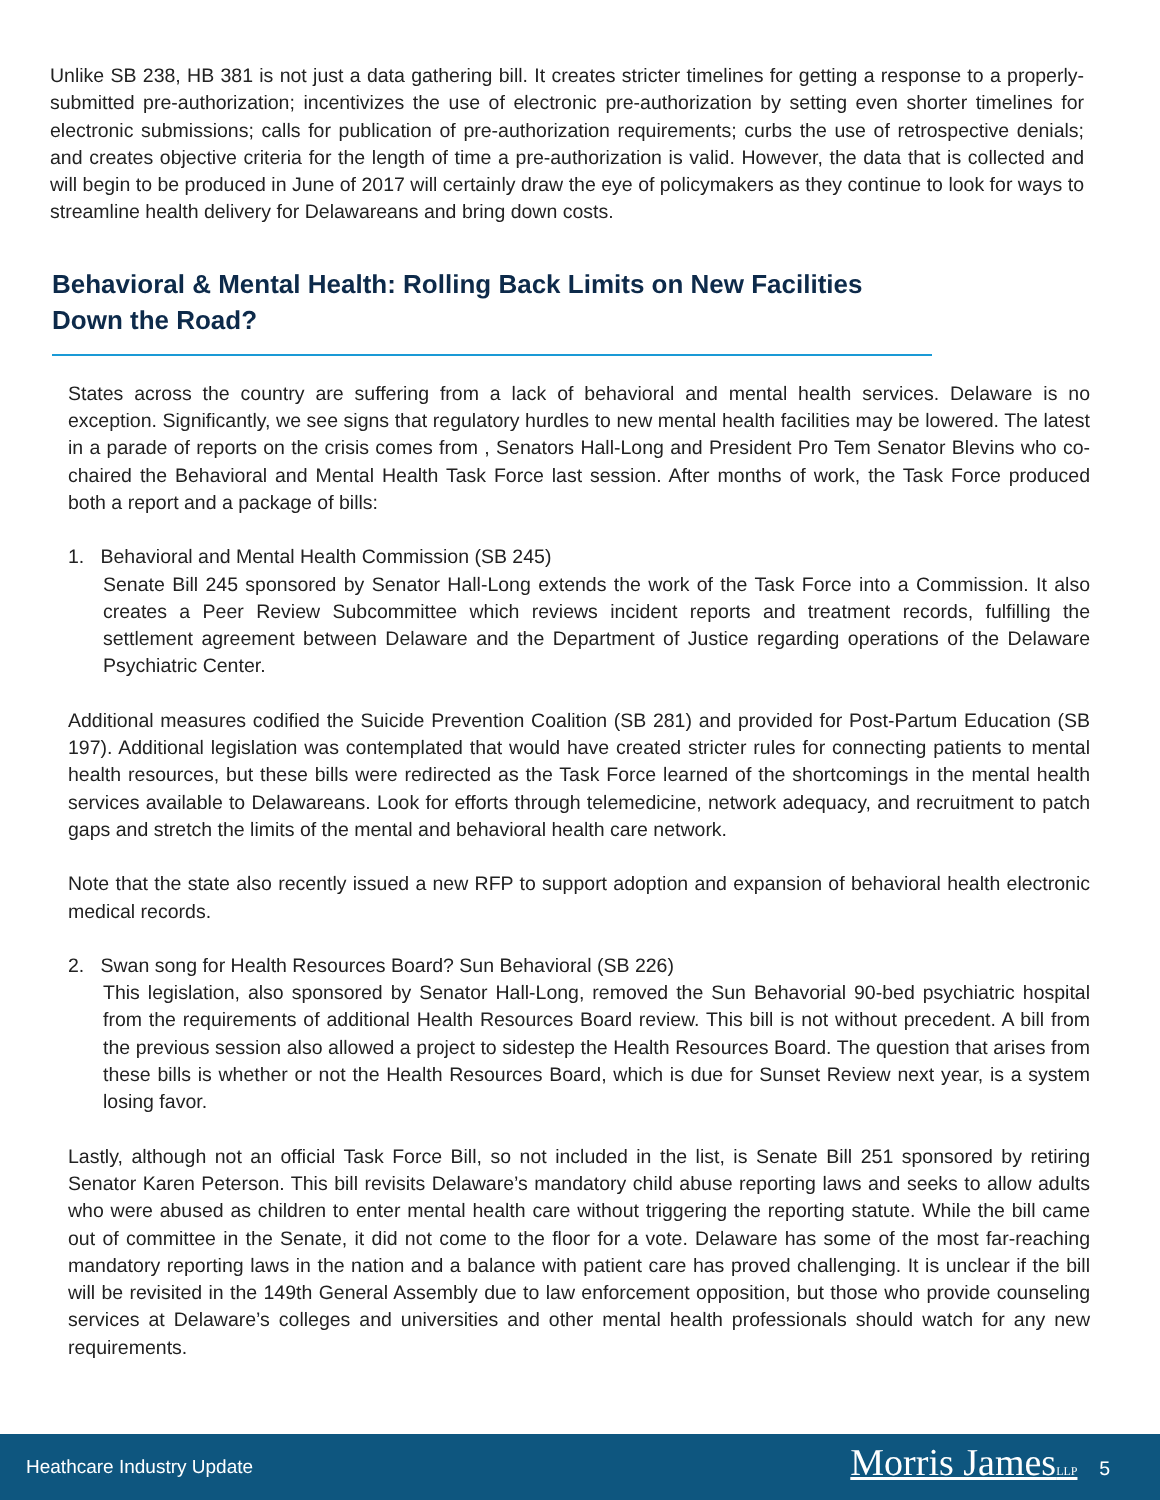Unlike SB 238, HB 381 is not just a data gathering bill. It creates stricter timelines for getting a response to a properly-submitted pre-authorization; incentivizes the use of electronic pre-authorization by setting even shorter timelines for electronic submissions; calls for publication of pre-authorization requirements; curbs the use of retrospective denials; and creates objective criteria for the length of time a pre-authorization is valid. However, the data that is collected and will begin to be produced in June of 2017 will certainly draw the eye of policymakers as they continue to look for ways to streamline health delivery for Delawareans and bring down costs.
Behavioral & Mental Health: Rolling Back Limits on New Facilities Down the Road?
States across the country are suffering from a lack of behavioral and mental health services. Delaware is no exception. Significantly, we see signs that regulatory hurdles to new mental health facilities may be lowered. The latest in a parade of reports on the crisis comes from , Senators Hall-Long and President Pro Tem Senator Blevins who co-chaired the Behavioral and Mental Health Task Force last session. After months of work, the Task Force produced both a report and a package of bills:
1. Behavioral and Mental Health Commission (SB 245)
Senate Bill 245 sponsored by Senator Hall-Long extends the work of the Task Force into a Commission. It also creates a Peer Review Subcommittee which reviews incident reports and treatment records, fulfilling the settlement agreement between Delaware and the Department of Justice regarding operations of the Delaware Psychiatric Center.
Additional measures codified the Suicide Prevention Coalition (SB 281) and provided for Post-Partum Education (SB 197). Additional legislation was contemplated that would have created stricter rules for connecting patients to mental health resources, but these bills were redirected as the Task Force learned of the shortcomings in the mental health services available to Delawareans. Look for efforts through telemedicine, network adequacy, and recruitment to patch gaps and stretch the limits of the mental and behavioral health care network.
Note that the state also recently issued a new RFP to support adoption and expansion of behavioral health electronic medical records.
2. Swan song for Health Resources Board? Sun Behavioral (SB 226)
This legislation, also sponsored by Senator Hall-Long, removed the Sun Behavorial 90-bed psychiatric hospital from the requirements of additional Health Resources Board review. This bill is not without precedent. A bill from the previous session also allowed a project to sidestep the Health Resources Board. The question that arises from these bills is whether or not the Health Resources Board, which is due for Sunset Review next year, is a system losing favor.
Lastly, although not an official Task Force Bill, so not included in the list, is Senate Bill 251 sponsored by retiring Senator Karen Peterson. This bill revisits Delaware’s mandatory child abuse reporting laws and seeks to allow adults who were abused as children to enter mental health care without triggering the reporting statute. While the bill came out of committee in the Senate, it did not come to the floor for a vote. Delaware has some of the most far-reaching mandatory reporting laws in the nation and a balance with patient care has proved challenging. It is unclear if the bill will be revisited in the 149th General Assembly due to law enforcement opposition, but those who provide counseling services at Delaware’s colleges and universities and other mental health professionals should watch for any new requirements.
Heathcare Industry Update Morris JamesLLP 5